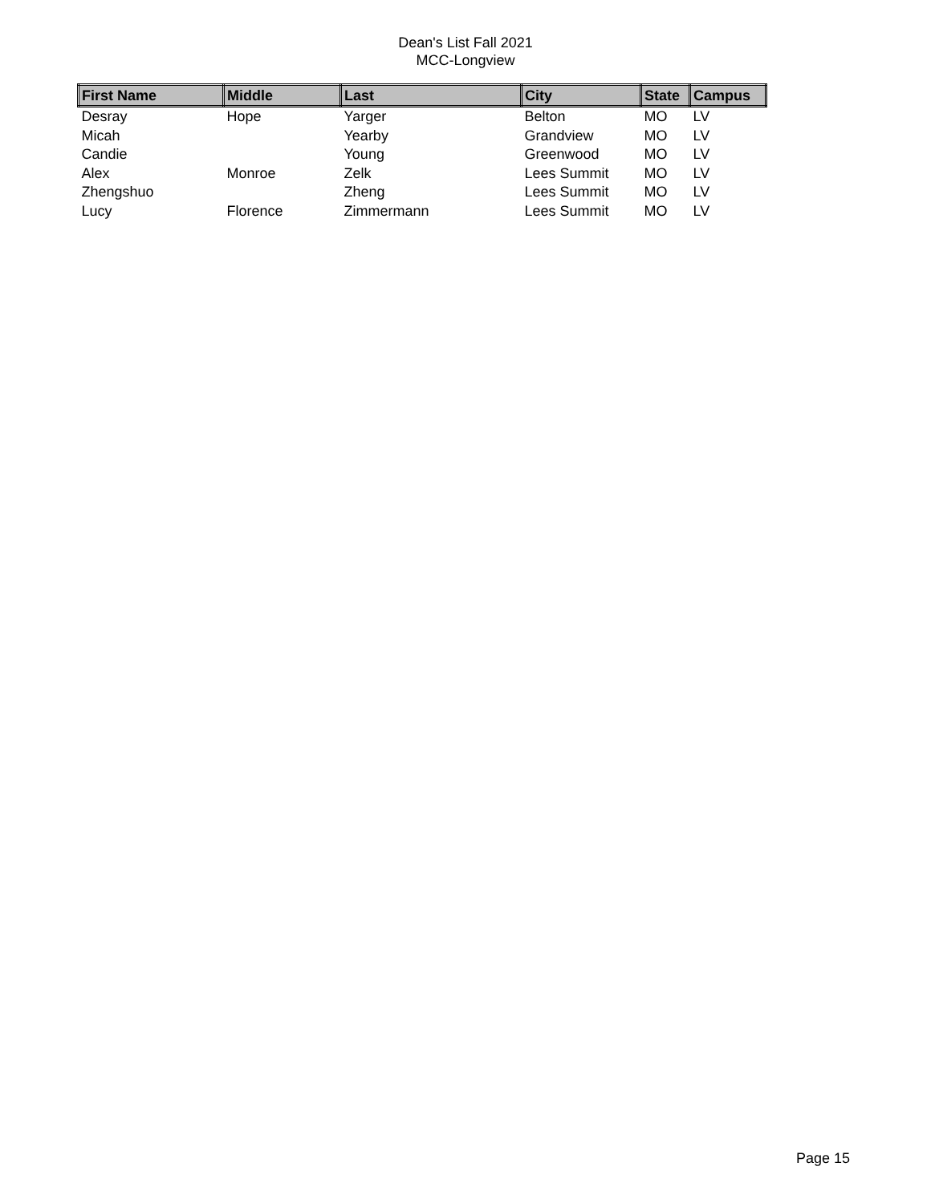Dean's List Fall 2021
MCC-Longview
| First Name | Middle | Last | City | State | Campus |
| --- | --- | --- | --- | --- | --- |
| Desray | Hope | Yarger | Belton | MO | LV |
| Micah | | Yearby | Grandview | MO | LV |
| Candie | | Young | Greenwood | MO | LV |
| Alex | Monroe | Zelk | Lees Summit | MO | LV |
| Zhengshuo | | Zheng | Lees Summit | MO | LV |
| Lucy | Florence | Zimmermann | Lees Summit | MO | LV |
Page 15